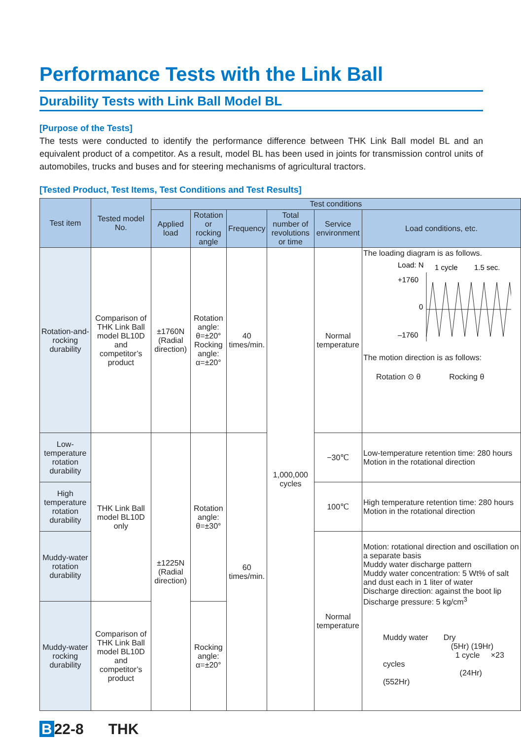Performance Tests with the Link Ball
Durability Tests with Link Ball Model BL
[Purpose of the Tests]
The tests were conducted to identify the performance difference between THK Link Ball model BL and an equivalent product of a competitor. As a result, model BL has been used in joints for transmission control units of automobiles, trucks and buses and for steering mechanisms of agricultural tractors.
[Tested Product, Test Items, Test Conditions and Test Results]
| Test item | Tested model No. | Test conditions | | | | | |
| --- | --- | --- | --- | --- | --- | --- | --- |
| | | Applied load | Rotation or rocking angle | Frequency | Total number of revolutions or time | Service environment | Load conditions, etc. |
| Rotation-and-rocking durability | Comparison of THK Link Ball model BL10D and competitor’s product | ±1760N (Radial direction) | Rotation angle: θ=±20° Rocking angle: α=±20° | 40 times/min. | 1,000,000 cycles | Normal temperature | The loading diagram is as follows. Load: N 1 cycle 1.5 sec. +1760 0 –1760 The motion direction is as follows: Rotation ⊙ θ Rocking θ |
| Low-temperature rotation durability | THK Link Ball model BL10D only | ±1225N (Radial direction) | Rotation angle: θ=±30° | 60 times/min. | | −30℃ | Low-temperature retention time: 280 hours Motion in the rotational direction |
| High temperature rotation durability | | | | | | 100℃ | High temperature retention time: 280 hours Motion in the rotational direction |
| Muddy-water rotation durability | | | | | | Normal temperature | Motion: rotational direction and oscillation on a separate basis Muddy water discharge pattern Muddy water concentration: 5 Wt% of salt and dust each in 1 liter of water Discharge direction: against the boot lip Discharge pressure: 5 kg/cm<sup>3</sup> Muddy water Dry (5Hr) (19Hr) 1 cycle ×23 cycles (24Hr) (552Hr) |
| Muddy-water rocking durability | Comparison of THK Link Ball model BL10D and competitor’s product | | Rocking angle: α=±20° | | | | |
B 22-8 THK